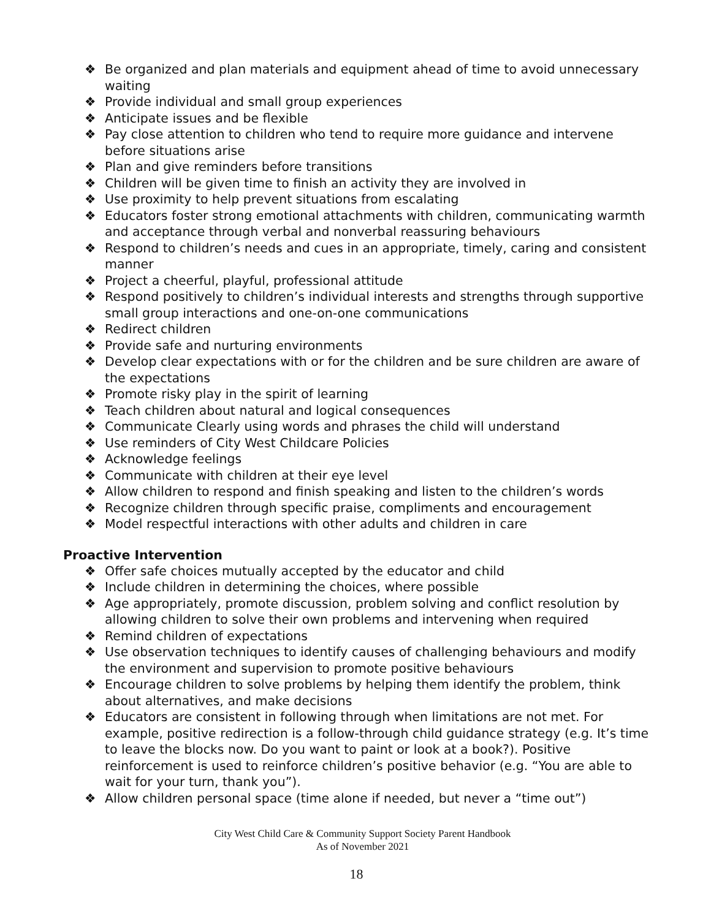❖ Be organized and plan materials and equipment ahead of time to avoid unnecessary waiting
❖ Provide individual and small group experiences
❖ Anticipate issues and be flexible
❖ Pay close attention to children who tend to require more guidance and intervene before situations arise
❖ Plan and give reminders before transitions
❖ Children will be given time to finish an activity they are involved in
❖ Use proximity to help prevent situations from escalating
❖ Educators foster strong emotional attachments with children, communicating warmth and acceptance through verbal and nonverbal reassuring behaviours
❖ Respond to children’s needs and cues in an appropriate, timely, caring and consistent manner
❖ Project a cheerful, playful, professional attitude
❖ Respond positively to children’s individual interests and strengths through supportive small group interactions and one-on-one communications
❖ Redirect children
❖ Provide safe and nurturing environments
❖ Develop clear expectations with or for the children and be sure children are aware of the expectations
❖ Promote risky play in the spirit of learning
❖ Teach children about natural and logical consequences
❖ Communicate Clearly using words and phrases the child will understand
❖ Use reminders of City West Childcare Policies
❖ Acknowledge feelings
❖ Communicate with children at their eye level
❖ Allow children to respond and finish speaking and listen to the children’s words
❖ Recognize children through specific praise, compliments and encouragement
❖ Model respectful interactions with other adults and children in care
Proactive Intervention
❖ Offer safe choices mutually accepted by the educator and child
❖ Include children in determining the choices, where possible
❖ Age appropriately, promote discussion, problem solving and conflict resolution by allowing children to solve their own problems and intervening when required
❖ Remind children of expectations
❖ Use observation techniques to identify causes of challenging behaviours and modify the environment and supervision to promote positive behaviours
❖ Encourage children to solve problems by helping them identify the problem, think about alternatives, and make decisions
❖ Educators are consistent in following through when limitations are not met. For example, positive redirection is a follow-through child guidance strategy (e.g. It’s time to leave the blocks now. Do you want to paint or look at a book?). Positive reinforcement is used to reinforce children’s positive behavior (e.g. “You are able to wait for your turn, thank you”).
❖ Allow children personal space (time alone if needed, but never a “time out”)
City West Child Care & Community Support Society Parent Handbook
As of November 2021
18